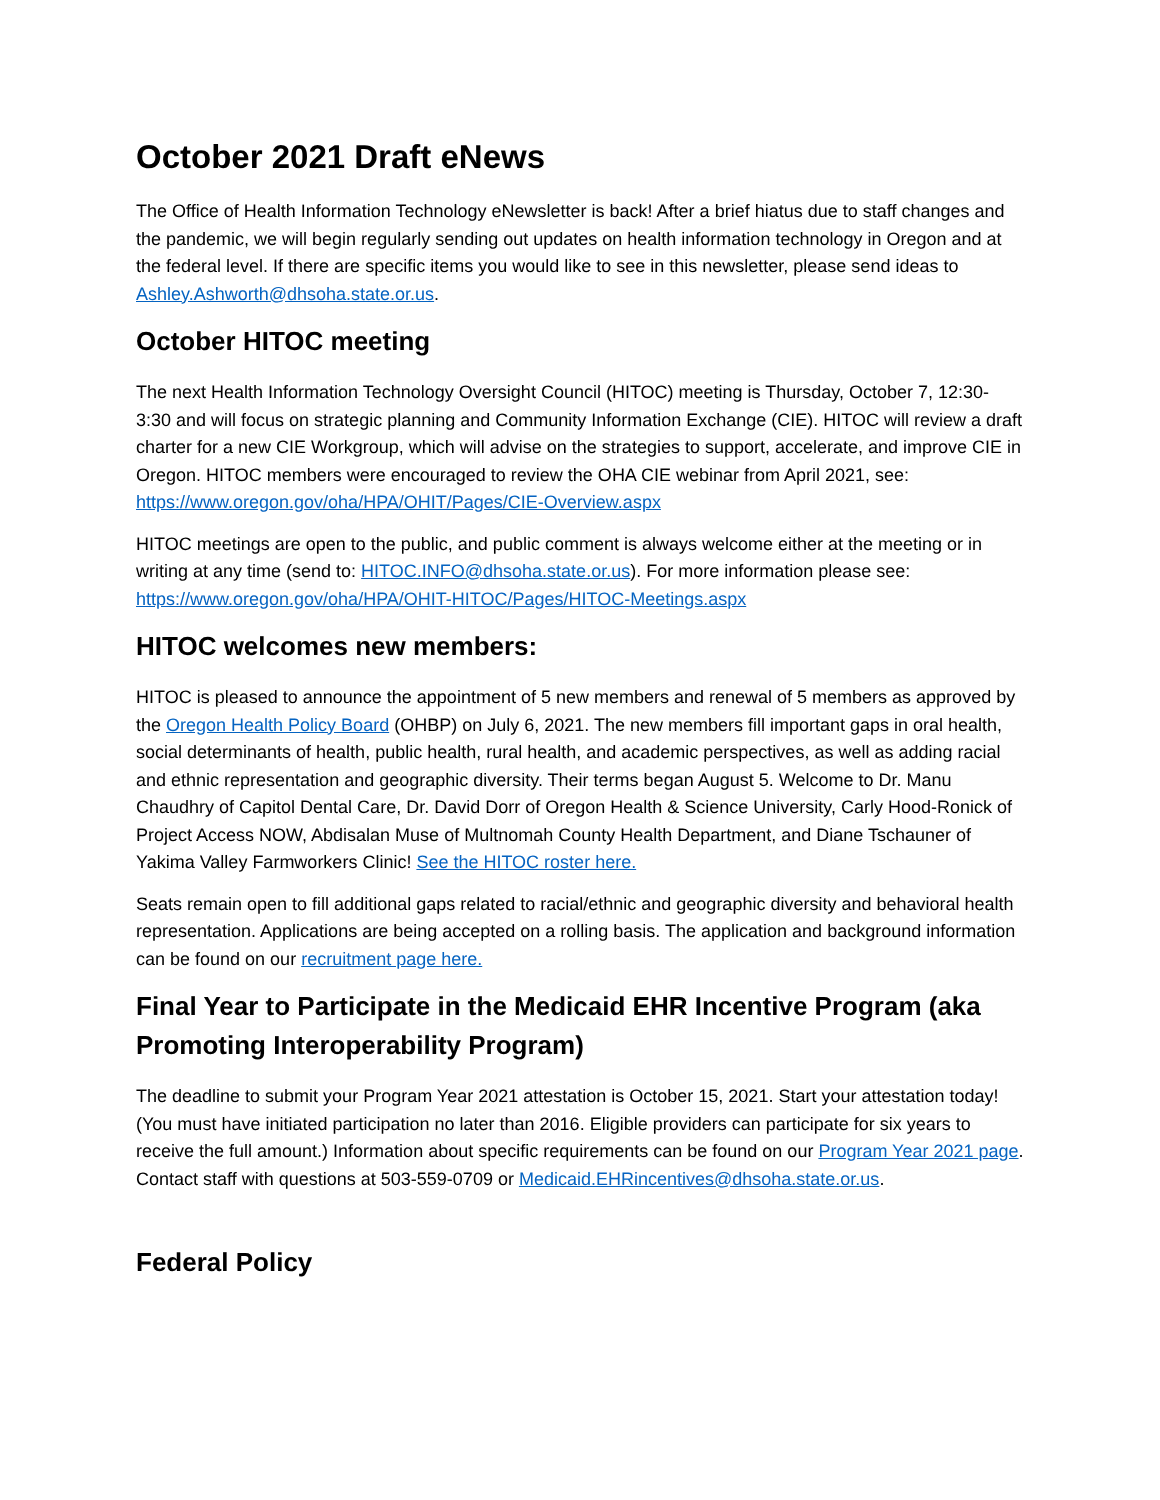October 2021 Draft eNews
The Office of Health Information Technology eNewsletter is back! After a brief hiatus due to staff changes and the pandemic, we will begin regularly sending out updates on health information technology in Oregon and at the federal level. If there are specific items you would like to see in this newsletter, please send ideas to Ashley.Ashworth@dhsoha.state.or.us.
October HITOC meeting
The next Health Information Technology Oversight Council (HITOC) meeting is Thursday, October 7, 12:30-3:30 and will focus on strategic planning and Community Information Exchange (CIE). HITOC will review a draft charter for a new CIE Workgroup, which will advise on the strategies to support, accelerate, and improve CIE in Oregon. HITOC members were encouraged to review the OHA CIE webinar from April 2021, see: https://www.oregon.gov/oha/HPA/OHIT/Pages/CIE-Overview.aspx
HITOC meetings are open to the public, and public comment is always welcome either at the meeting or in writing at any time (send to: HITOC.INFO@dhsoha.state.or.us). For more information please see: https://www.oregon.gov/oha/HPA/OHIT-HITOC/Pages/HITOC-Meetings.aspx
HITOC welcomes new members:
HITOC is pleased to announce the appointment of 5 new members and renewal of 5 members as approved by the Oregon Health Policy Board (OHBP) on July 6, 2021. The new members fill important gaps in oral health, social determinants of health, public health, rural health, and academic perspectives, as well as adding racial and ethnic representation and geographic diversity. Their terms began August 5. Welcome to Dr. Manu Chaudhry of Capitol Dental Care, Dr. David Dorr of Oregon Health & Science University, Carly Hood-Ronick of Project Access NOW, Abdisalan Muse of Multnomah County Health Department, and Diane Tschauner of Yakima Valley Farmworkers Clinic! See the HITOC roster here.
Seats remain open to fill additional gaps related to racial/ethnic and geographic diversity and behavioral health representation. Applications are being accepted on a rolling basis. The application and background information can be found on our recruitment page here.
Final Year to Participate in the Medicaid EHR Incentive Program (aka Promoting Interoperability Program)
The deadline to submit your Program Year 2021 attestation is October 15, 2021. Start your attestation today! (You must have initiated participation no later than 2016. Eligible providers can participate for six years to receive the full amount.) Information about specific requirements can be found on our Program Year 2021 page. Contact staff with questions at 503-559-0709 or Medicaid.EHRincentives@dhsoha.state.or.us.
Federal Policy